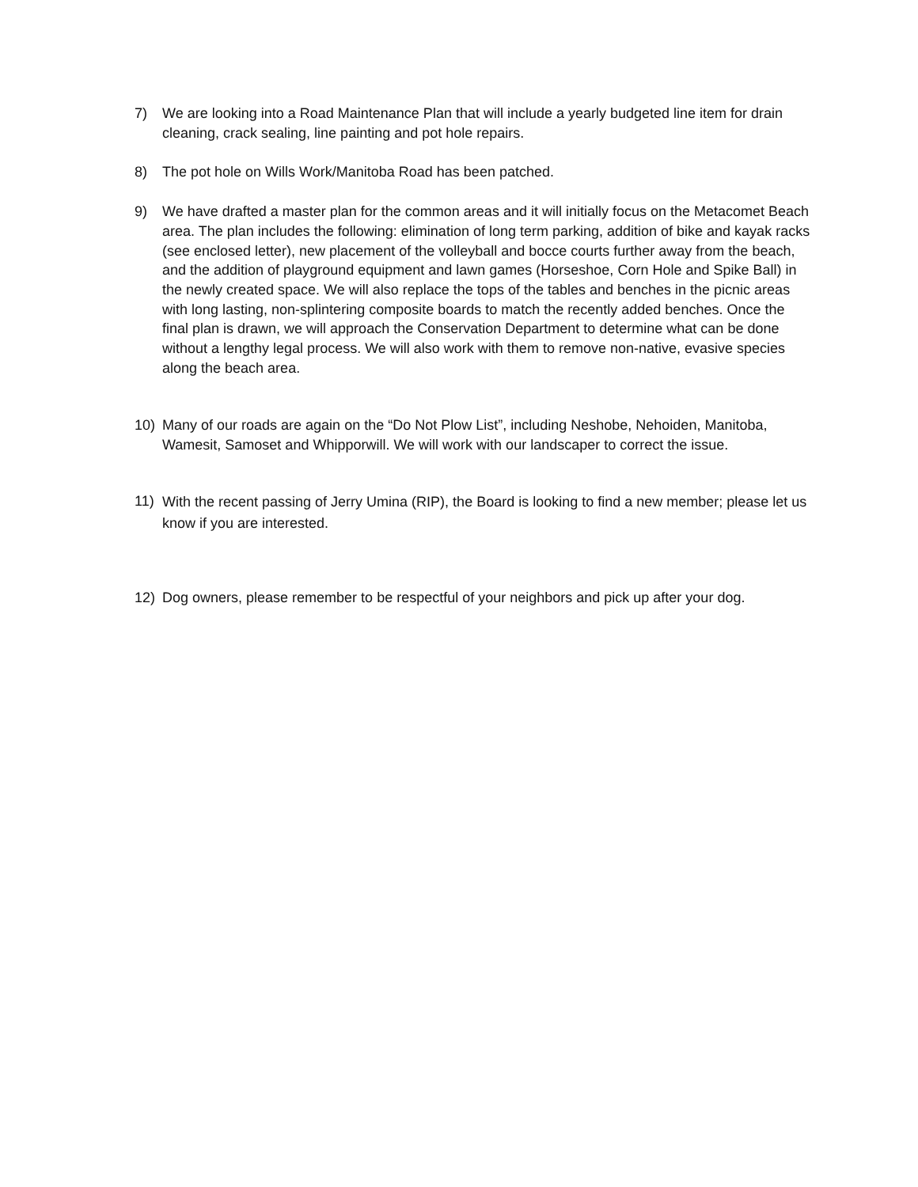7) We are looking into a Road Maintenance Plan that will include a yearly budgeted line item for drain cleaning, crack sealing, line painting and pot hole repairs.
8) The pot hole on Wills Work/Manitoba Road has been patched.
9) We have drafted a master plan for the common areas and it will initially focus on the Metacomet Beach area. The plan includes the following: elimination of long term parking, addition of bike and kayak racks (see enclosed letter), new placement of the volleyball and bocce courts further away from the beach, and the addition of playground equipment and lawn games (Horseshoe, Corn Hole and Spike Ball) in the newly created space. We will also replace the tops of the tables and benches in the picnic areas with long lasting, non-splintering composite boards to match the recently added benches. Once the final plan is drawn, we will approach the Conservation Department to determine what can be done without a lengthy legal process. We will also work with them to remove non-native, evasive species along the beach area.
10) Many of our roads are again on the “Do Not Plow List”, including Neshobe, Nehoiden, Manitoba, Wamesit, Samoset and Whipporwill. We will work with our landscaper to correct the issue.
11)
With the recent passing of Jerry Umina (RIP), the Board is looking to find a new member; please let us know if you are interested.
12) Dog owners, please remember to be respectful of your neighbors and pick up after your dog.